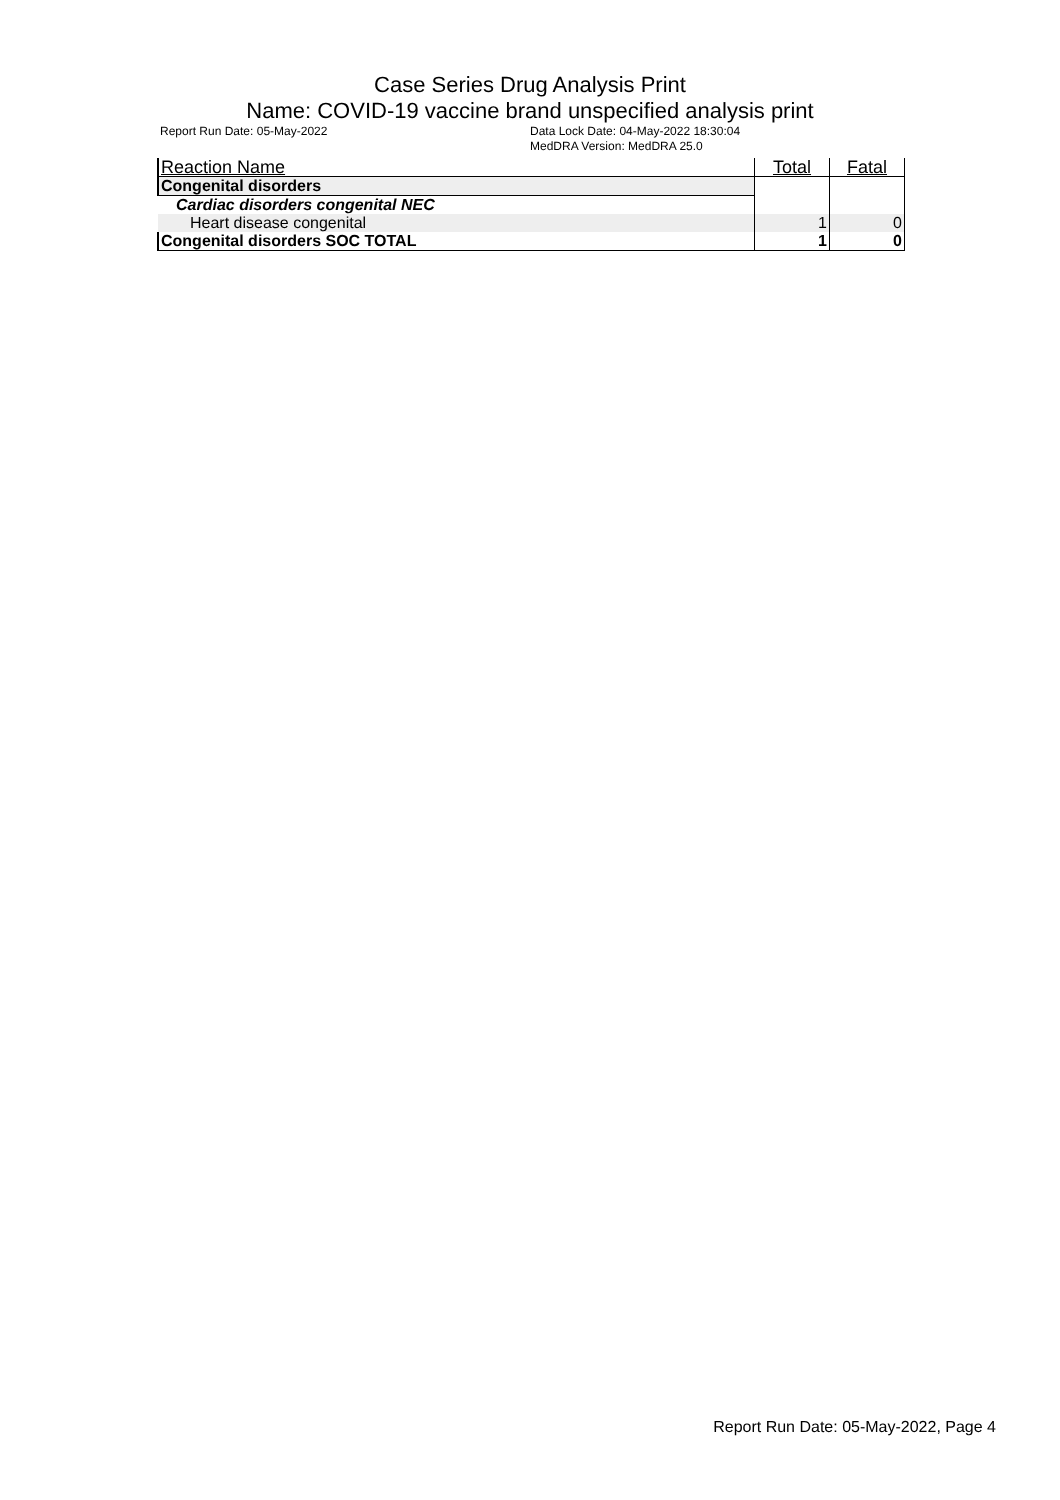Case Series Drug Analysis Print
Name: COVID-19 vaccine brand unspecified analysis print
Report Run Date: 05-May-2022 Data Lock Date: 04-May-2022 18:30:04
MedDRA Version: MedDRA 25.0
| Reaction Name | Total | Fatal |
| --- | --- | --- |
| Congenital disorders | | |
| Cardiac disorders congenital NEC | | |
| Heart disease congenital | 1 | 0 |
| Congenital disorders SOC TOTAL | 1 | 0 |
Report Run Date: 05-May-2022, Page 4